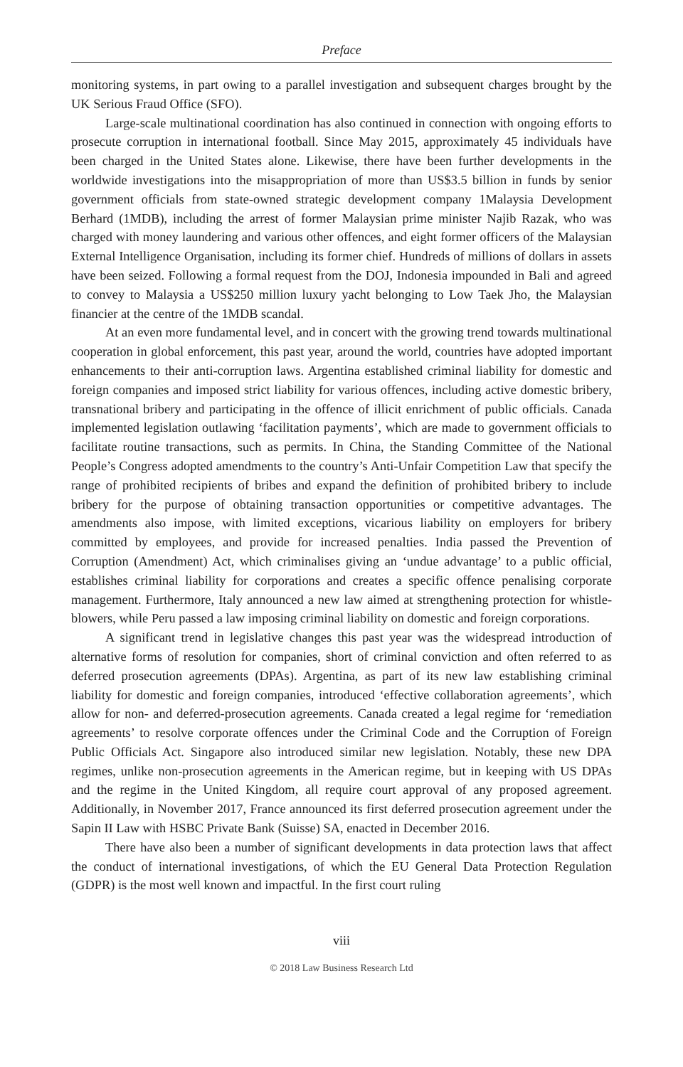Preface
monitoring systems, in part owing to a parallel investigation and subsequent charges brought by the UK Serious Fraud Office (SFO).
Large-scale multinational coordination has also continued in connection with ongoing efforts to prosecute corruption in international football. Since May 2015, approximately 45 individuals have been charged in the United States alone. Likewise, there have been further developments in the worldwide investigations into the misappropriation of more than US$3.5 billion in funds by senior government officials from state-owned strategic development company 1Malaysia Development Berhard (1MDB), including the arrest of former Malaysian prime minister Najib Razak, who was charged with money laundering and various other offences, and eight former officers of the Malaysian External Intelligence Organisation, including its former chief. Hundreds of millions of dollars in assets have been seized. Following a formal request from the DOJ, Indonesia impounded in Bali and agreed to convey to Malaysia a US$250 million luxury yacht belonging to Low Taek Jho, the Malaysian financier at the centre of the 1MDB scandal.
At an even more fundamental level, and in concert with the growing trend towards multinational cooperation in global enforcement, this past year, around the world, countries have adopted important enhancements to their anti-corruption laws. Argentina established criminal liability for domestic and foreign companies and imposed strict liability for various offences, including active domestic bribery, transnational bribery and participating in the offence of illicit enrichment of public officials. Canada implemented legislation outlawing ‘facilitation payments’, which are made to government officials to facilitate routine transactions, such as permits. In China, the Standing Committee of the National People’s Congress adopted amendments to the country’s Anti-Unfair Competition Law that specify the range of prohibited recipients of bribes and expand the definition of prohibited bribery to include bribery for the purpose of obtaining transaction opportunities or competitive advantages. The amendments also impose, with limited exceptions, vicarious liability on employers for bribery committed by employees, and provide for increased penalties. India passed the Prevention of Corruption (Amendment) Act, which criminalises giving an ‘undue advantage’ to a public official, establishes criminal liability for corporations and creates a specific offence penalising corporate management. Furthermore, Italy announced a new law aimed at strengthening protection for whistle-blowers, while Peru passed a law imposing criminal liability on domestic and foreign corporations.
A significant trend in legislative changes this past year was the widespread introduction of alternative forms of resolution for companies, short of criminal conviction and often referred to as deferred prosecution agreements (DPAs). Argentina, as part of its new law establishing criminal liability for domestic and foreign companies, introduced ‘effective collaboration agreements’, which allow for non- and deferred-prosecution agreements. Canada created a legal regime for ‘remediation agreements’ to resolve corporate offences under the Criminal Code and the Corruption of Foreign Public Officials Act. Singapore also introduced similar new legislation. Notably, these new DPA regimes, unlike non-prosecution agreements in the American regime, but in keeping with US DPAs and the regime in the United Kingdom, all require court approval of any proposed agreement. Additionally, in November 2017, France announced its first deferred prosecution agreement under the Sapin II Law with HSBC Private Bank (Suisse) SA, enacted in December 2016.
There have also been a number of significant developments in data protection laws that affect the conduct of international investigations, of which the EU General Data Protection Regulation (GDPR) is the most well known and impactful. In the first court ruling
viii
© 2018 Law Business Research Ltd